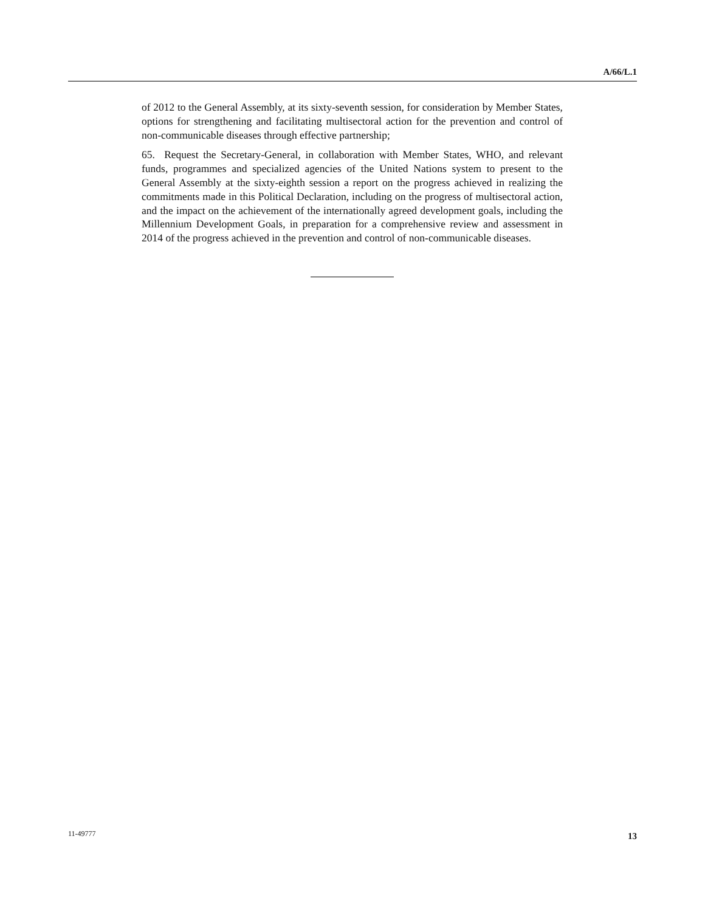A/66/L.1
of 2012 to the General Assembly, at its sixty-seventh session, for consideration by Member States, options for strengthening and facilitating multisectoral action for the prevention and control of non-communicable diseases through effective partnership;
65. Request the Secretary-General, in collaboration with Member States, WHO, and relevant funds, programmes and specialized agencies of the United Nations system to present to the General Assembly at the sixty-eighth session a report on the progress achieved in realizing the commitments made in this Political Declaration, including on the progress of multisectoral action, and the impact on the achievement of the internationally agreed development goals, including the Millennium Development Goals, in preparation for a comprehensive review and assessment in 2014 of the progress achieved in the prevention and control of non-communicable diseases.
11-49777 13